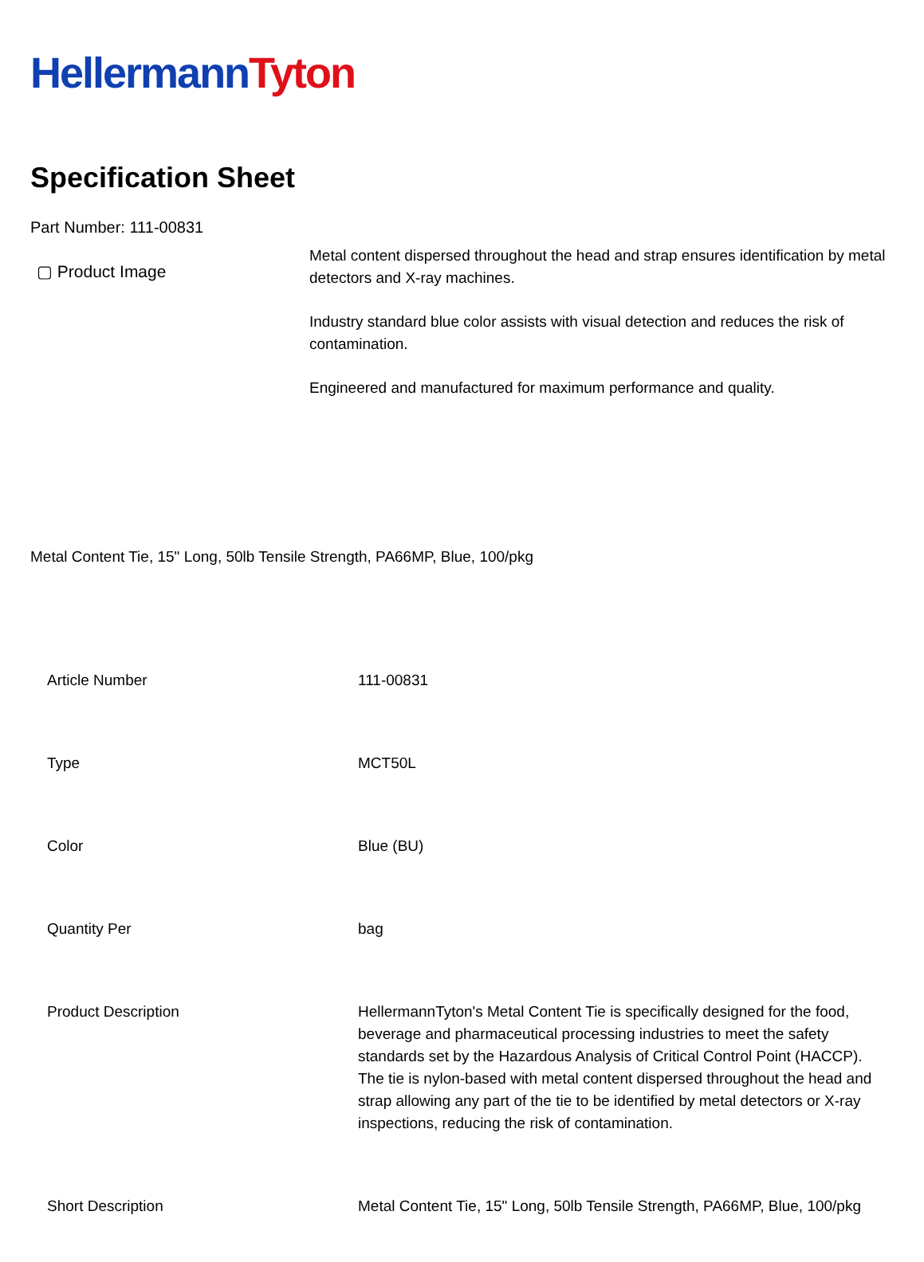Hellermann Tyton
Specification Sheet
Part Number: 111-00831
▢ Product Image
Metal content dispersed throughout the head and strap ensures identification by metal detectors and X-ray machines.
Industry standard blue color assists with visual detection and reduces the risk of contamination.
Engineered and manufactured for maximum performance and quality.
Metal Content Tie, 15" Long, 50lb Tensile Strength, PA66MP, Blue, 100/pkg
| Article Number | 111-00831 |
| Type | MCT50L |
| Color | Blue (BU) |
| Quantity Per | bag |
| Product Description | HellermannTyton's Metal Content Tie is specifically designed for the food, beverage and pharmaceutical processing industries to meet the safety standards set by the Hazardous Analysis of Critical Control Point (HACCP). The tie is nylon-based with metal content dispersed throughout the head and strap allowing any part of the tie to be identified by metal detectors or X-ray inspections, reducing the risk of contamination. |
| Short Description | Metal Content Tie, 15" Long, 50lb Tensile Strength, PA66MP, Blue, 100/pkg |